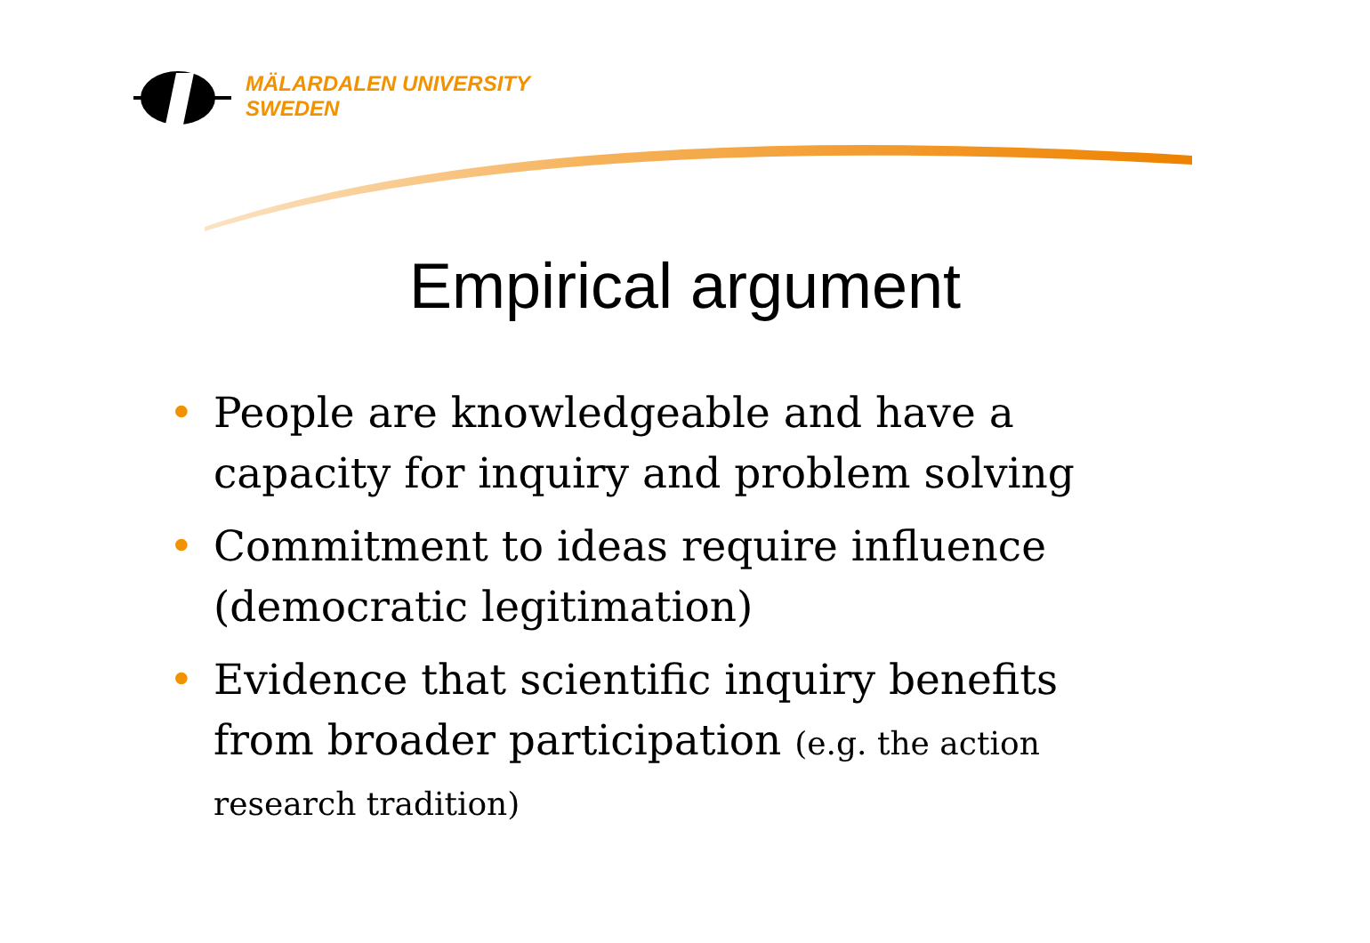MÄLARDALEN UNIVERSITY
SWEDEN
Empirical argument
• People are knowledgeable and have a capacity for inquiry and problem solving
• Commitment to ideas require influence (democratic legitimation)
• Evidence that scientific inquiry benefits from broader participation (e.g. the action research tradition)